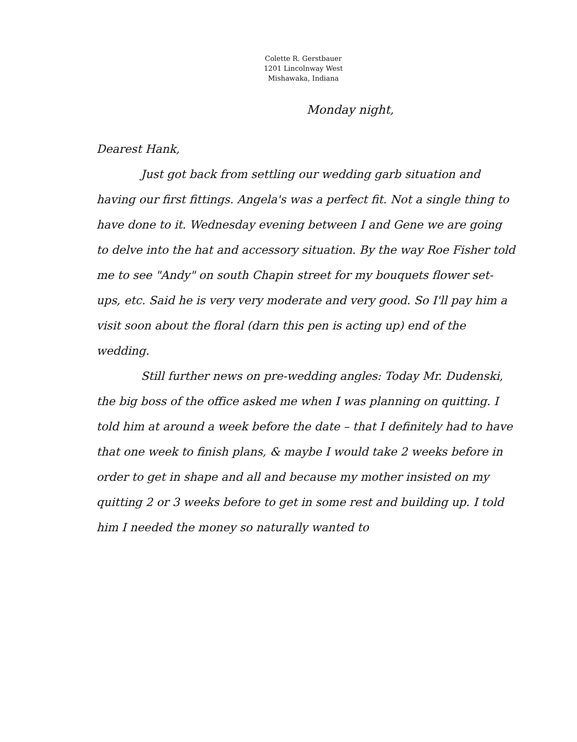Colette R. Gerstbauer
1201 Lincolnway West
Mishawaka, Indiana
Monday night,
Dearest Hank,
Just got back from settling our wedding garb situation and having our first fittings. Angela's was a perfect fit. Not a single thing to have done to it. Wednesday evening between I and Gene we are going to delve into the hat and accessory situation. By the way Roe Fisher told me to see "Andy" on south Chapin street for my bouquets flower set-ups, etc. Said he is very very moderate and very good. So I'll pay him a visit soon about the floral (darn this pen is acting up) end of the wedding.
Still further news on pre-wedding angles: Today Mr. Dudenski, the big boss of the office asked me when I was planning on quitting. I told him at around a week before the date – that I definitely had to have that one week to finish plans, & maybe I would take 2 weeks before in order to get in shape and all and because my mother insisted on my quitting 2 or 3 weeks before to get in some rest and building up. I told him I needed the money so naturally wanted to